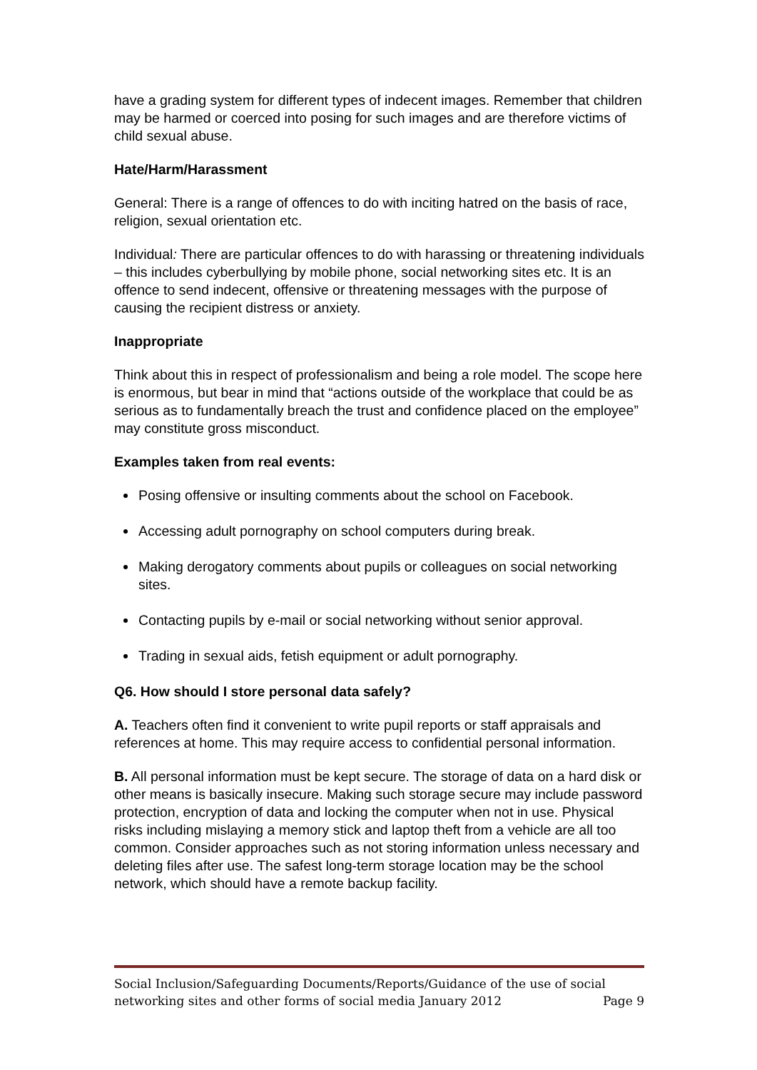have a grading system for different types of indecent images. Remember that children may be harmed or coerced into posing for such images and are therefore victims of child sexual abuse.
Hate/Harm/Harassment
General: There is a range of offences to do with inciting hatred on the basis of race, religion, sexual orientation etc.
Individual: There are particular offences to do with harassing or threatening individuals – this includes cyberbullying by mobile phone, social networking sites etc. It is an offence to send indecent, offensive or threatening messages with the purpose of causing the recipient distress or anxiety.
Inappropriate
Think about this in respect of professionalism and being a role model. The scope here is enormous, but bear in mind that “actions outside of the workplace that could be as serious as to fundamentally breach the trust and confidence placed on the employee” may constitute gross misconduct.
Examples taken from real events:
Posing offensive or insulting comments about the school on Facebook.
Accessing adult pornography on school computers during break.
Making derogatory comments about pupils or colleagues on social networking sites.
Contacting pupils by e-mail or social networking without senior approval.
Trading in sexual aids, fetish equipment or adult pornography.
Q6. How should I store personal data safely?
A. Teachers often find it convenient to write pupil reports or staff appraisals and references at home. This may require access to confidential personal information.
B. All personal information must be kept secure. The storage of data on a hard disk or other means is basically insecure. Making such storage secure may include password protection, encryption of data and locking the computer when not in use. Physical risks including mislaying a memory stick and laptop theft from a vehicle are all too common. Consider approaches such as not storing information unless necessary and deleting files after use. The safest long-term storage location may be the school network, which should have a remote backup facility.
Social Inclusion/Safeguarding Documents/Reports/Guidance of the use of social networking sites and other forms of social media January 2012 Page 9